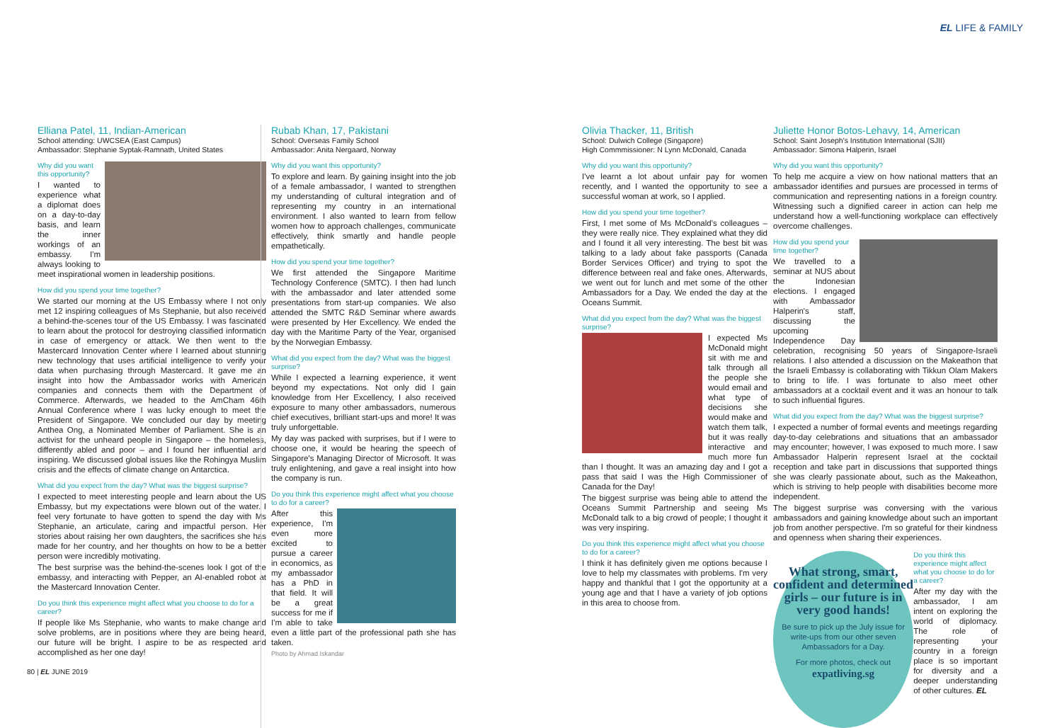EL LIFE & FAMILY
Elliana Patel, 11, Indian-American
School attending: UWCSEA (East Campus)
Ambassador: Stephanie Syptak-Ramnath, United States
Why did you want this opportunity?
I wanted to experience what a diplomat does on a day-to-day basis, and learn the inner workings of an embassy. I'm always looking to meet inspirational women in leadership positions.
How did you spend your time together?
We started our morning at the US Embassy where I not only met 12 inspiring colleagues of Ms Stephanie, but also received a behind-the-scenes tour of the US Embassy. I was fascinated to learn about the protocol for destroying classified information in case of emergency or attack. We then went to the Mastercard Innovation Center where I learned about stunning new technology that uses artificial intelligence to verify your data when purchasing through Mastercard. It gave me an insight into how the Ambassador works with American companies and connects them with the Department of Commerce. Afterwards, we headed to the AmCham 46th Annual Conference where I was lucky enough to meet the President of Singapore. We concluded our day by meeting Anthea Ong, a Nominated Member of Parliament. She is an activist for the unheard people in Singapore – the homeless, differently abled and poor – and I found her influential and inspiring. We discussed global issues like the Rohingya Muslim crisis and the effects of climate change on Antarctica.
What did you expect from the day? What was the biggest surprise?
I expected to meet interesting people and learn about the US Embassy, but my expectations were blown out of the water. I feel very fortunate to have gotten to spend the day with Ms Stephanie, an articulate, caring and impactful person. Her stories about raising her own daughters, the sacrifices she has made for her country, and her thoughts on how to be a better person were incredibly motivating.
The best surprise was the behind-the-scenes look I got of the embassy, and interacting with Pepper, an AI-enabled robot at the Mastercard Innovation Center.
Do you think this experience might affect what you choose to do for a career?
If people like Ms Stephanie, who wants to make change and solve problems, are in positions where they are being heard, our future will be bright. I aspire to be as respected and accomplished as her one day!
Rubab Khan, 17, Pakistani
School: Overseas Family School
Ambassador: Anita Nergaard, Norway
Why did you want this opportunity?
To explore and learn. By gaining insight into the job of a female ambassador, I wanted to strengthen my understanding of cultural integration and of representing my country in an international environment. I also wanted to learn from fellow women how to approach challenges, communicate effectively, think smartly and handle people empathetically.
How did you spend your time together?
We first attended the Singapore Maritime Technology Conference (SMTC). I then had lunch with the ambassador and later attended some presentations from start-up companies. We also attended the SMTC R&D Seminar where awards were presented by Her Excellency. We ended the day with the Maritime Party of the Year, organised by the Norwegian Embassy.
What did you expect from the day? What was the biggest surprise?
While I expected a learning experience, it went beyond my expectations. Not only did I gain knowledge from Her Excellency, I also received exposure to many other ambassadors, numerous chief executives, brilliant start-ups and more! It was truly unforgettable.
My day was packed with surprises, but if I were to choose one, it would be hearing the speech of Singapore's Managing Director of Microsoft. It was truly enlightening, and gave a real insight into how the company is run.
Do you think this experience might affect what you choose to do for a career?
After this experience, I'm even more excited to pursue a career in economics, as my ambassador has a PhD in that field. It will be a great success for me if I'm able to take even a little part of the professional path she has taken.
Photo by Ahmad Iskandar
Olivia Thacker, 11, British
School: Dulwich College (Singapore)
High Commmissioner: N Lynn McDonald, Canada
Why did you want this opportunity?
I've learnt a lot about unfair pay for women recently, and I wanted the opportunity to see a successful woman at work, so I applied.
How did you spend your time together?
First, I met some of Ms McDonald's colleagues – they were really nice. They explained what they did and I found it all very interesting. The best bit was talking to a lady about fake passports (Canada Border Services Officer) and trying to spot the difference between real and fake ones. Afterwards, we went out for lunch and met some of the other Ambassadors for a Day. We ended the day at the Oceans Summit.
What did you expect from the day? What was the biggest surprise?
I expected Ms McDonald might sit with me and talk through all the people she would email and what type of decisions she would make and watch them talk, but it was really interactive and much more fun than I thought. It was an amazing day and I got a pass that said I was the High Commissioner of Canada for the Day!
The biggest surprise was being able to attend the Oceans Summit Partnership and seeing Ms McDonald talk to a big crowd of people; I thought it was very inspiring.
Do you think this experience might affect what you choose to do for a career?
I think it has definitely given me options because I love to help my classmates with problems. I'm very happy and thankful that I got the opportunity at a young age and that I have a variety of job options in this area to choose from.
Juliette Honor Botos-Lehavy, 14, American
School: Saint Joseph's Institution International (SJII)
Ambassador: Simona Halperin, Israel
Why did you want this opportunity?
To help me acquire a view on how national matters that an ambassador identifies and pursues are processed in terms of communication and representing nations in a foreign country. Witnessing such a dignified career in action can help me understand how a well-functioning workplace can effectively overcome challenges.
How did you spend your time together?
We travelled to a seminar at NUS about the Indonesian elections. I engaged with Ambassador Halperin's staff, discussing the upcoming Independence Day celebration, recognising 50 years of Singapore-Israeli relations. I also attended a discussion on the Makeathon that the Israeli Embassy is collaborating with Tikkun Olam Makers to bring to life. I was fortunate to also meet other ambassadors at a cocktail event and it was an honour to talk to such influential figures.
What did you expect from the day? What was the biggest surprise?
I expected a number of formal events and meetings regarding day-to-day celebrations and situations that an ambassador may encounter; however, I was exposed to much more. I saw Ambassador Halperin represent Israel at the cocktail reception and take part in discussions that supported things she was clearly passionate about, such as the Makeathon, which is striving to help people with disabilities become more independent.
The biggest surprise was conversing with the various ambassadors and gaining knowledge about such an important job from another perspective. I'm so grateful for their kindness and openness when sharing their experiences.
What strong, smart, confident and determined girls – our future is in very good hands!
Be sure to pick up the July issue for write-ups from our other seven Ambassadors for a Day.
For more photos, check out expatliving.sg
Do you think this experience might affect what you choose to do for a career?
After my day with the ambassador, I am intent on exploring the world of diplomacy. The role of representing your country in a foreign place is so important for diversity and a deeper understanding of other cultures. EL
80 | EL JUNE 2019